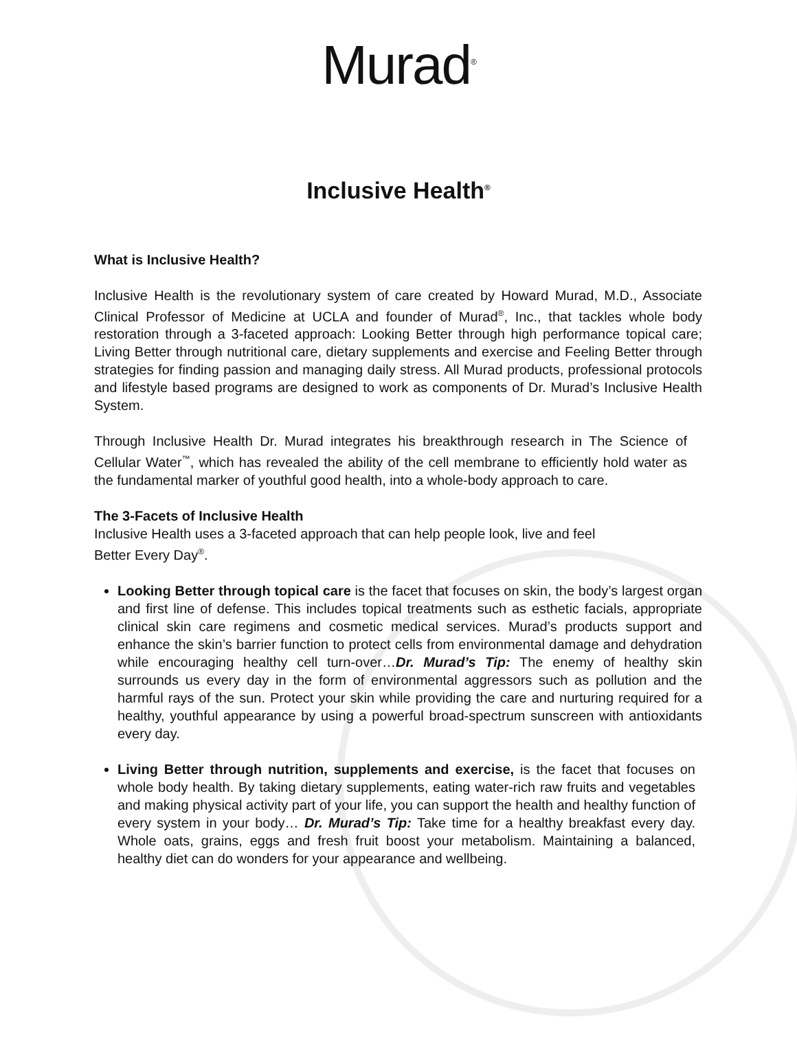Murad<sup>®</sup>
Inclusive Health<sup>®</sup>
What is Inclusive Health?
Inclusive Health is the revolutionary system of care created by Howard Murad, M.D., Associate Clinical Professor of Medicine at UCLA and founder of Murad<sup>®</sup>, Inc., that tackles whole body restoration through a 3-faceted approach: Looking Better through high performance topical care; Living Better through nutritional care, dietary supplements and exercise and Feeling Better through strategies for finding passion and managing daily stress. All Murad products, professional protocols and lifestyle based programs are designed to work as components of Dr. Murad’s Inclusive Health System.
Through Inclusive Health Dr. Murad integrates his breakthrough research in The Science of Cellular Water<sup>™</sup>, which has revealed the ability of the cell membrane to efficiently hold water as the fundamental marker of youthful good health, into a whole-body approach to care.
The 3-Facets of Inclusive Health
Inclusive Health uses a 3-faceted approach that can help people look, live and feel
Better Every Day<sup>®</sup>.
Looking Better through topical care is the facet that focuses on skin, the body’s largest organ and first line of defense. This includes topical treatments such as esthetic facials, appropriate clinical skin care regimens and cosmetic medical services. Murad’s products support and enhance the skin’s barrier function to protect cells from environmental damage and dehydration while encouraging healthy cell turn-over…Dr. Murad’s Tip: The enemy of healthy skin surrounds us every day in the form of environmental aggressors such as pollution and the harmful rays of the sun. Protect your skin while providing the care and nurturing required for a healthy, youthful appearance by using a powerful broad-spectrum sunscreen with antioxidants every day.
Living Better through nutrition, supplements and exercise, is the facet that focuses on whole body health. By taking dietary supplements, eating water-rich raw fruits and vegetables and making physical activity part of your life, you can support the health and healthy function of every system in your body… Dr. Murad’s Tip: Take time for a healthy breakfast every day. Whole oats, grains, eggs and fresh fruit boost your metabolism. Maintaining a balanced, healthy diet can do wonders for your appearance and wellbeing.